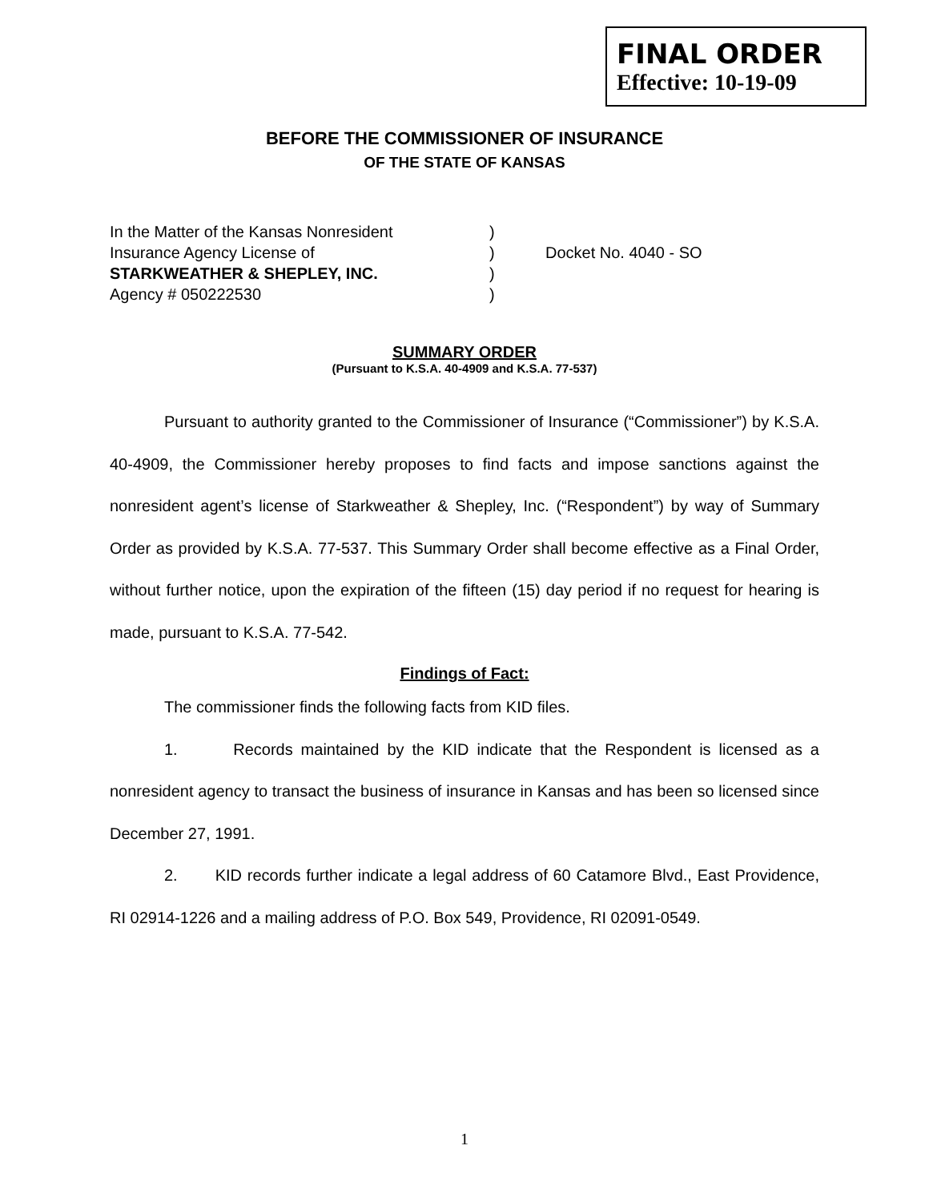FINAL ORDER
Effective: 10-19-09
BEFORE THE COMMISSIONER OF INSURANCE
OF THE STATE OF KANSAS
| In the Matter of the Kansas Nonresident | ) | |
| Insurance Agency License of | ) | Docket No. 4040 - SO |
| STARKWEATHER & SHEPLEY, INC. | ) | |
| Agency # 050222530 | ) | |
SUMMARY ORDER
(Pursuant to K.S.A. 40-4909 and K.S.A. 77-537)
Pursuant to authority granted to the Commissioner of Insurance (“Commissioner”) by K.S.A. 40-4909, the Commissioner hereby proposes to find facts and impose sanctions against the nonresident agent’s license of Starkweather & Shepley, Inc. (“Respondent”) by way of Summary Order as provided by K.S.A. 77-537. This Summary Order shall become effective as a Final Order, without further notice, upon the expiration of the fifteen (15) day period if no request for hearing is made, pursuant to K.S.A. 77-542.
Findings of Fact:
The commissioner finds the following facts from KID files.
1. Records maintained by the KID indicate that the Respondent is licensed as a nonresident agency to transact the business of insurance in Kansas and has been so licensed since December 27, 1991.
2. KID records further indicate a legal address of 60 Catamore Blvd., East Providence, RI 02914-1226 and a mailing address of P.O. Box 549, Providence, RI 02091-0549.
1